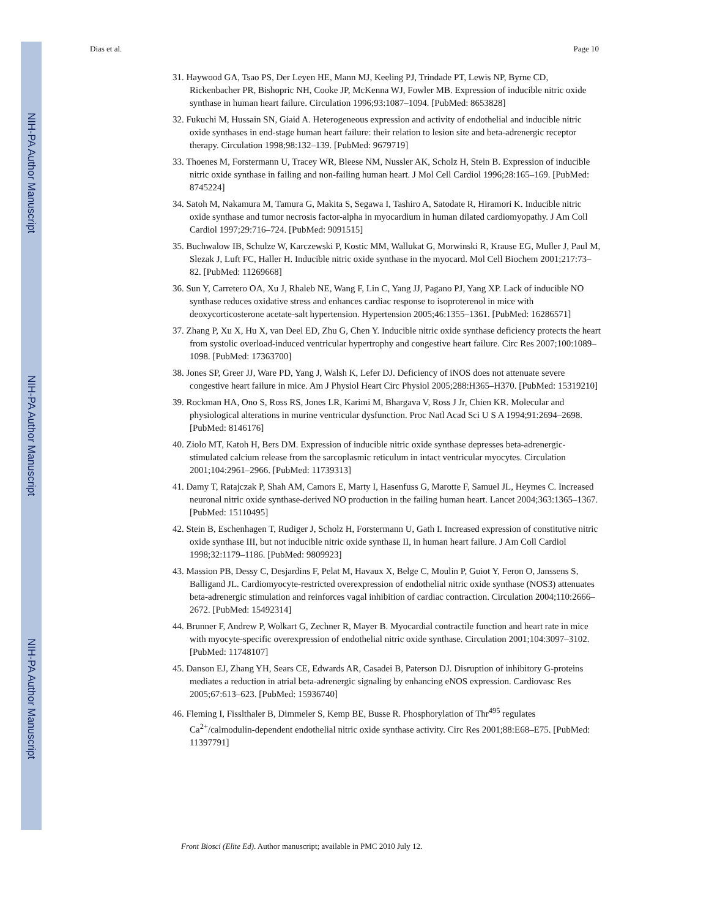NIH-PA Author Manuscript
NIH-PA Author Manuscript
NIH-PA Author Manuscript
Dias et al. Page 10
31. Haywood GA, Tsao PS, Der Leyen HE, Mann MJ, Keeling PJ, Trindade PT, Lewis NP, Byrne CD, Rickenbacher PR, Bishopric NH, Cooke JP, McKenna WJ, Fowler MB. Expression of inducible nitric oxide synthase in human heart failure. Circulation 1996;93:1087–1094. [PubMed: 8653828]
32. Fukuchi M, Hussain SN, Giaid A. Heterogeneous expression and activity of endothelial and inducible nitric oxide synthases in end-stage human heart failure: their relation to lesion site and beta-adrenergic receptor therapy. Circulation 1998;98:132–139. [PubMed: 9679719]
33. Thoenes M, Forstermann U, Tracey WR, Bleese NM, Nussler AK, Scholz H, Stein B. Expression of inducible nitric oxide synthase in failing and non-failing human heart. J Mol Cell Cardiol 1996;28:165–169. [PubMed: 8745224]
34. Satoh M, Nakamura M, Tamura G, Makita S, Segawa I, Tashiro A, Satodate R, Hiramori K. Inducible nitric oxide synthase and tumor necrosis factor-alpha in myocardium in human dilated cardiomyopathy. J Am Coll Cardiol 1997;29:716–724. [PubMed: 9091515]
35. Buchwalow IB, Schulze W, Karczewski P, Kostic MM, Wallukat G, Morwinski R, Krause EG, Muller J, Paul M, Slezak J, Luft FC, Haller H. Inducible nitric oxide synthase in the myocard. Mol Cell Biochem 2001;217:73–82. [PubMed: 11269668]
36. Sun Y, Carretero OA, Xu J, Rhaleb NE, Wang F, Lin C, Yang JJ, Pagano PJ, Yang XP. Lack of inducible NO synthase reduces oxidative stress and enhances cardiac response to isoproterenol in mice with deoxycorticosterone acetate-salt hypertension. Hypertension 2005;46:1355–1361. [PubMed: 16286571]
37. Zhang P, Xu X, Hu X, van Deel ED, Zhu G, Chen Y. Inducible nitric oxide synthase deficiency protects the heart from systolic overload-induced ventricular hypertrophy and congestive heart failure. Circ Res 2007;100:1089–1098. [PubMed: 17363700]
38. Jones SP, Greer JJ, Ware PD, Yang J, Walsh K, Lefer DJ. Deficiency of iNOS does not attenuate severe congestive heart failure in mice. Am J Physiol Heart Circ Physiol 2005;288:H365–H370. [PubMed: 15319210]
39. Rockman HA, Ono S, Ross RS, Jones LR, Karimi M, Bhargava V, Ross J Jr, Chien KR. Molecular and physiological alterations in murine ventricular dysfunction. Proc Natl Acad Sci U S A 1994;91:2694–2698. [PubMed: 8146176]
40. Ziolo MT, Katoh H, Bers DM. Expression of inducible nitric oxide synthase depresses beta-adrenergic-stimulated calcium release from the sarcoplasmic reticulum in intact ventricular myocytes. Circulation 2001;104:2961–2966. [PubMed: 11739313]
41. Damy T, Ratajczak P, Shah AM, Camors E, Marty I, Hasenfuss G, Marotte F, Samuel JL, Heymes C. Increased neuronal nitric oxide synthase-derived NO production in the failing human heart. Lancet 2004;363:1365–1367. [PubMed: 15110495]
42. Stein B, Eschenhagen T, Rudiger J, Scholz H, Forstermann U, Gath I. Increased expression of constitutive nitric oxide synthase III, but not inducible nitric oxide synthase II, in human heart failure. J Am Coll Cardiol 1998;32:1179–1186. [PubMed: 9809923]
43. Massion PB, Dessy C, Desjardins F, Pelat M, Havaux X, Belge C, Moulin P, Guiot Y, Feron O, Janssens S, Balligand JL. Cardiomyocyte-restricted overexpression of endothelial nitric oxide synthase (NOS3) attenuates beta-adrenergic stimulation and reinforces vagal inhibition of cardiac contraction. Circulation 2004;110:2666–2672. [PubMed: 15492314]
44. Brunner F, Andrew P, Wolkart G, Zechner R, Mayer B. Myocardial contractile function and heart rate in mice with myocyte-specific overexpression of endothelial nitric oxide synthase. Circulation 2001;104:3097–3102. [PubMed: 11748107]
45. Danson EJ, Zhang YH, Sears CE, Edwards AR, Casadei B, Paterson DJ. Disruption of inhibitory G-proteins mediates a reduction in atrial beta-adrenergic signaling by enhancing eNOS expression. Cardiovasc Res 2005;67:613–623. [PubMed: 15936740]
46. Fleming I, Fisslthaler B, Dimmeler S, Kemp BE, Busse R. Phosphorylation of Thr<sup>495</sup> regulates Ca<sup>2+</sup>/calmodulin-dependent endothelial nitric oxide synthase activity. Circ Res 2001;88:E68–E75. [PubMed: 11397791]
Front Biosci (Elite Ed). Author manuscript; available in PMC 2010 July 12.